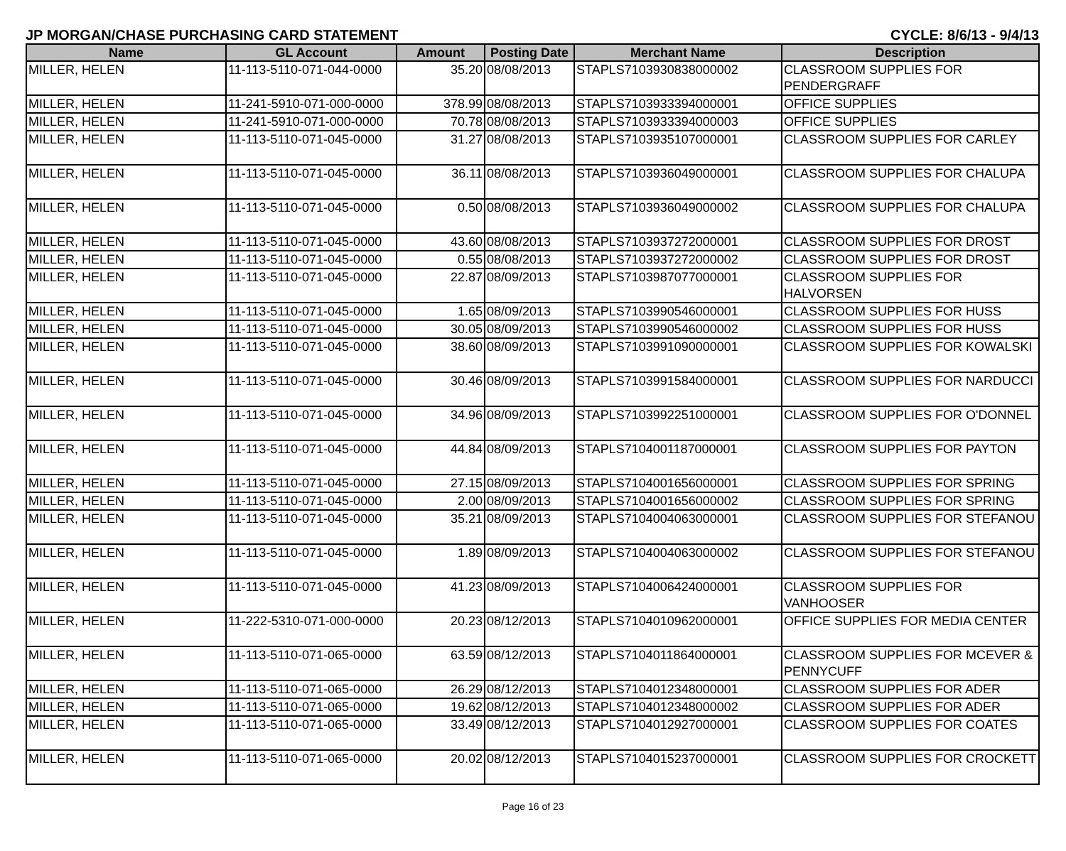JP MORGAN/CHASE PURCHASING CARD STATEMENT CYCLE: 8/6/13 - 9/4/13
| Name | GL Account | Amount | Posting Date | Merchant Name | Description |
| --- | --- | --- | --- | --- | --- |
| MILLER, HELEN | 11-113-5110-071-044-0000 | 35.20 | 08/08/2013 | STAPLS7103930838000002 | CLASSROOM SUPPLIES FOR PENDERGRAFF |
| MILLER, HELEN | 11-241-5910-071-000-0000 | 378.99 | 08/08/2013 | STAPLS7103933394000001 | OFFICE SUPPLIES |
| MILLER, HELEN | 11-241-5910-071-000-0000 | 70.78 | 08/08/2013 | STAPLS7103933394000003 | OFFICE SUPPLIES |
| MILLER, HELEN | 11-113-5110-071-045-0000 | 31.27 | 08/08/2013 | STAPLS7103935107000001 | CLASSROOM SUPPLIES FOR CARLEY |
| MILLER, HELEN | 11-113-5110-071-045-0000 | 36.11 | 08/08/2013 | STAPLS7103936049000001 | CLASSROOM SUPPLIES FOR CHALUPA |
| MILLER, HELEN | 11-113-5110-071-045-0000 | 0.50 | 08/08/2013 | STAPLS7103936049000002 | CLASSROOM SUPPLIES FOR CHALUPA |
| MILLER, HELEN | 11-113-5110-071-045-0000 | 43.60 | 08/08/2013 | STAPLS7103937272000001 | CLASSROOM SUPPLIES FOR DROST |
| MILLER, HELEN | 11-113-5110-071-045-0000 | 0.55 | 08/08/2013 | STAPLS7103937272000002 | CLASSROOM SUPPLIES FOR DROST |
| MILLER, HELEN | 11-113-5110-071-045-0000 | 22.87 | 08/09/2013 | STAPLS7103987077000001 | CLASSROOM SUPPLIES FOR HALVORSEN |
| MILLER, HELEN | 11-113-5110-071-045-0000 | 1.65 | 08/09/2013 | STAPLS7103990546000001 | CLASSROOM SUPPLIES FOR HUSS |
| MILLER, HELEN | 11-113-5110-071-045-0000 | 30.05 | 08/09/2013 | STAPLS7103990546000002 | CLASSROOM SUPPLIES FOR HUSS |
| MILLER, HELEN | 11-113-5110-071-045-0000 | 38.60 | 08/09/2013 | STAPLS7103991090000001 | CLASSROOM SUPPLIES FOR KOWALSKI |
| MILLER, HELEN | 11-113-5110-071-045-0000 | 30.46 | 08/09/2013 | STAPLS7103991584000001 | CLASSROOM SUPPLIES FOR NARDUCCI |
| MILLER, HELEN | 11-113-5110-071-045-0000 | 34.96 | 08/09/2013 | STAPLS7103992251000001 | CLASSROOM SUPPLIES FOR O'DONNEL |
| MILLER, HELEN | 11-113-5110-071-045-0000 | 44.84 | 08/09/2013 | STAPLS7104001187000001 | CLASSROOM SUPPLIES FOR PAYTON |
| MILLER, HELEN | 11-113-5110-071-045-0000 | 27.15 | 08/09/2013 | STAPLS7104001656000001 | CLASSROOM SUPPLIES FOR SPRING |
| MILLER, HELEN | 11-113-5110-071-045-0000 | 2.00 | 08/09/2013 | STAPLS7104001656000002 | CLASSROOM SUPPLIES FOR SPRING |
| MILLER, HELEN | 11-113-5110-071-045-0000 | 35.21 | 08/09/2013 | STAPLS7104004063000001 | CLASSROOM SUPPLIES FOR STEFANOU |
| MILLER, HELEN | 11-113-5110-071-045-0000 | 1.89 | 08/09/2013 | STAPLS7104004063000002 | CLASSROOM SUPPLIES FOR STEFANOU |
| MILLER, HELEN | 11-113-5110-071-045-0000 | 41.23 | 08/09/2013 | STAPLS7104006424000001 | CLASSROOM SUPPLIES FOR VANHOOSER |
| MILLER, HELEN | 11-222-5310-071-000-0000 | 20.23 | 08/12/2013 | STAPLS7104010962000001 | OFFICE SUPPLIES FOR MEDIA CENTER |
| MILLER, HELEN | 11-113-5110-071-065-0000 | 63.59 | 08/12/2013 | STAPLS7104011864000001 | CLASSROOM SUPPLIES FOR MCEVER & PENNYCUFF |
| MILLER, HELEN | 11-113-5110-071-065-0000 | 26.29 | 08/12/2013 | STAPLS7104012348000001 | CLASSROOM SUPPLIES FOR ADER |
| MILLER, HELEN | 11-113-5110-071-065-0000 | 19.62 | 08/12/2013 | STAPLS7104012348000002 | CLASSROOM SUPPLIES FOR ADER |
| MILLER, HELEN | 11-113-5110-071-065-0000 | 33.49 | 08/12/2013 | STAPLS7104012927000001 | CLASSROOM SUPPLIES FOR COATES |
| MILLER, HELEN | 11-113-5110-071-065-0000 | 20.02 | 08/12/2013 | STAPLS7104015237000001 | CLASSROOM SUPPLIES FOR CROCKETT |
Page 16 of 23